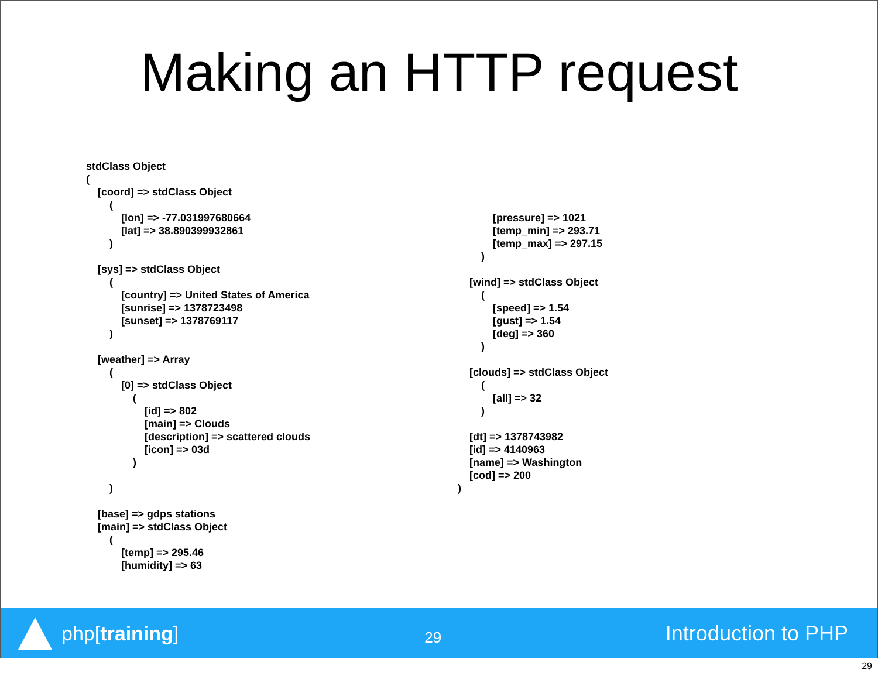Making an HTTP request
stdClass Object ( [coord] => stdClass Object ( [lon] => -77.031997680664 [lat] => 38.890399932861 ) [sys] => stdClass Object ( [country] => United States of America [sunrise] => 1378723498 [sunset] => 1378769117 ) [weather] => Array ( [0] => stdClass Object ( [id] => 802 [main] => Clouds [description] => scattered clouds [icon] => 03d ) ) [base] => gdps stations [main] => stdClass Object ( [temp] => 295.46 [humidity] => 63
[pressure] => 1021 [temp_min] => 293.71 [temp_max] => 297.15 ) [wind] => stdClass Object ( [speed] => 1.54 [gust] => 1.54 [deg] => 360 ) [clouds] => stdClass Object ( [all] => 32 ) [dt] => 1378743982 [id] => 4140963 [name] => Washington [cod] => 200 )
php[training]
29
Introduction to PHP
29